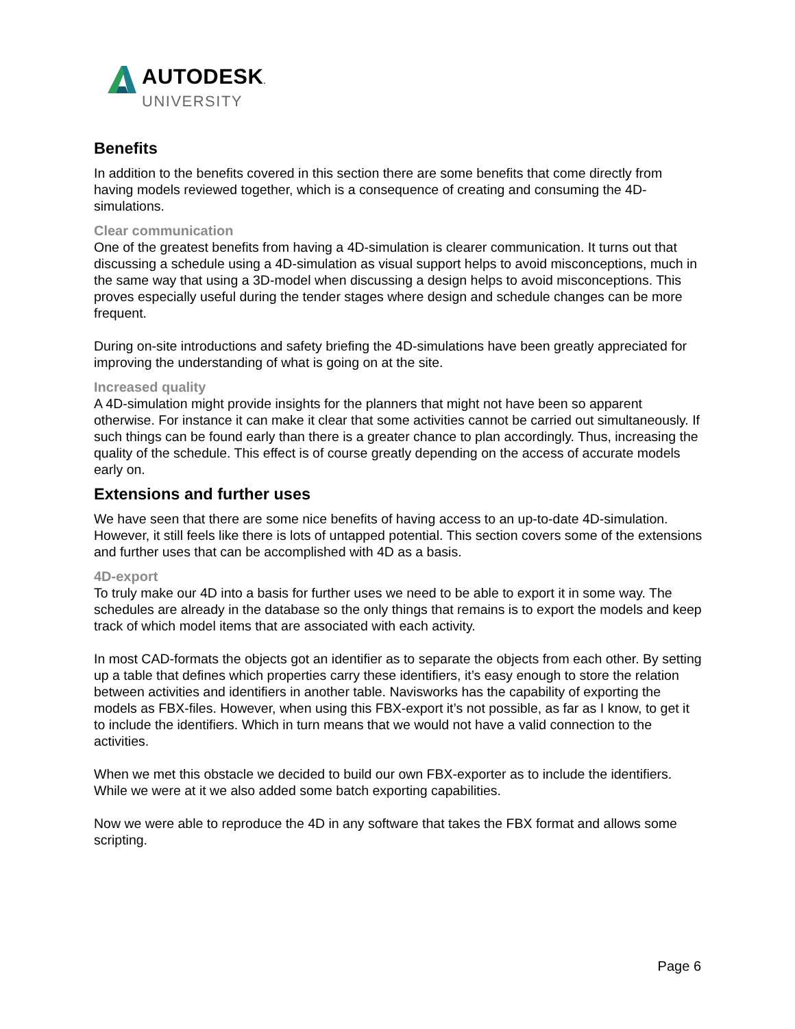AUTODESK.
UNIVERSITY
Benefits
In addition to the benefits covered in this section there are some benefits that come directly from having models reviewed together, which is a consequence of creating and consuming the 4D-simulations.
Clear communication
One of the greatest benefits from having a 4D-simulation is clearer communication. It turns out that discussing a schedule using a 4D-simulation as visual support helps to avoid misconceptions, much in the same way that using a 3D-model when discussing a design helps to avoid misconceptions. This proves especially useful during the tender stages where design and schedule changes can be more frequent.
During on-site introductions and safety briefing the 4D-simulations have been greatly appreciated for improving the understanding of what is going on at the site.
Increased quality
A 4D-simulation might provide insights for the planners that might not have been so apparent otherwise. For instance it can make it clear that some activities cannot be carried out simultaneously. If such things can be found early than there is a greater chance to plan accordingly. Thus, increasing the quality of the schedule. This effect is of course greatly depending on the access of accurate models early on.
Extensions and further uses
We have seen that there are some nice benefits of having access to an up-to-date 4D-simulation. However, it still feels like there is lots of untapped potential. This section covers some of the extensions and further uses that can be accomplished with 4D as a basis.
4D-export
To truly make our 4D into a basis for further uses we need to be able to export it in some way. The schedules are already in the database so the only things that remains is to export the models and keep track of which model items that are associated with each activity.
In most CAD-formats the objects got an identifier as to separate the objects from each other. By setting up a table that defines which properties carry these identifiers, it’s easy enough to store the relation between activities and identifiers in another table. Navisworks has the capability of exporting the models as FBX-files. However, when using this FBX-export it’s not possible, as far as I know, to get it to include the identifiers. Which in turn means that we would not have a valid connection to the activities.
When we met this obstacle we decided to build our own FBX-exporter as to include the identifiers. While we were at it we also added some batch exporting capabilities.
Now we were able to reproduce the 4D in any software that takes the FBX format and allows some scripting.
Page 6